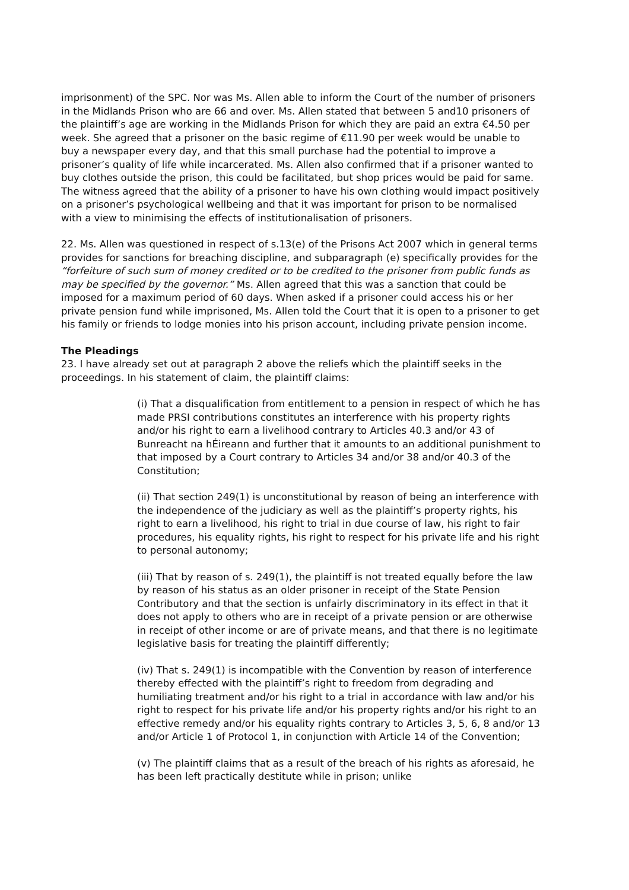imprisonment) of the SPC. Nor was Ms. Allen able to inform the Court of the number of prisoners in the Midlands Prison who are 66 and over. Ms. Allen stated that between 5 and10 prisoners of the plaintiff’s age are working in the Midlands Prison for which they are paid an extra €4.50 per week. She agreed that a prisoner on the basic regime of €11.90 per week would be unable to buy a newspaper every day, and that this small purchase had the potential to improve a prisoner’s quality of life while incarcerated. Ms. Allen also confirmed that if a prisoner wanted to buy clothes outside the prison, this could be facilitated, but shop prices would be paid for same. The witness agreed that the ability of a prisoner to have his own clothing would impact positively on a prisoner’s psychological wellbeing and that it was important for prison to be normalised with a view to minimising the effects of institutionalisation of prisoners.
22. Ms. Allen was questioned in respect of s.13(e) of the Prisons Act 2007 which in general terms provides for sanctions for breaching discipline, and subparagraph (e) specifically provides for the “forfeiture of such sum of money credited or to be credited to the prisoner from public funds as may be specified by the governor.” Ms. Allen agreed that this was a sanction that could be imposed for a maximum period of 60 days. When asked if a prisoner could access his or her private pension fund while imprisoned, Ms. Allen told the Court that it is open to a prisoner to get his family or friends to lodge monies into his prison account, including private pension income.
The Pleadings
23. I have already set out at paragraph 2 above the reliefs which the plaintiff seeks in the proceedings. In his statement of claim, the plaintiff claims:
(i) That a disqualification from entitlement to a pension in respect of which he has made PRSI contributions constitutes an interference with his property rights and/or his right to earn a livelihood contrary to Articles 40.3 and/or 43 of Bunreacht na hÉireann and further that it amounts to an additional punishment to that imposed by a Court contrary to Articles 34 and/or 38 and/or 40.3 of the Constitution;
(ii) That section 249(1) is unconstitutional by reason of being an interference with the independence of the judiciary as well as the plaintiff’s property rights, his right to earn a livelihood, his right to trial in due course of law, his right to fair procedures, his equality rights, his right to respect for his private life and his right to personal autonomy;
(iii) That by reason of s. 249(1), the plaintiff is not treated equally before the law by reason of his status as an older prisoner in receipt of the State Pension Contributory and that the section is unfairly discriminatory in its effect in that it does not apply to others who are in receipt of a private pension or are otherwise in receipt of other income or are of private means, and that there is no legitimate legislative basis for treating the plaintiff differently;
(iv) That s. 249(1) is incompatible with the Convention by reason of interference thereby effected with the plaintiff’s right to freedom from degrading and humiliating treatment and/or his right to a trial in accordance with law and/or his right to respect for his private life and/or his property rights and/or his right to an effective remedy and/or his equality rights contrary to Articles 3, 5, 6, 8 and/or 13 and/or Article 1 of Protocol 1, in conjunction with Article 14 of the Convention;
(v) The plaintiff claims that as a result of the breach of his rights as aforesaid, he has been left practically destitute while in prison; unlike